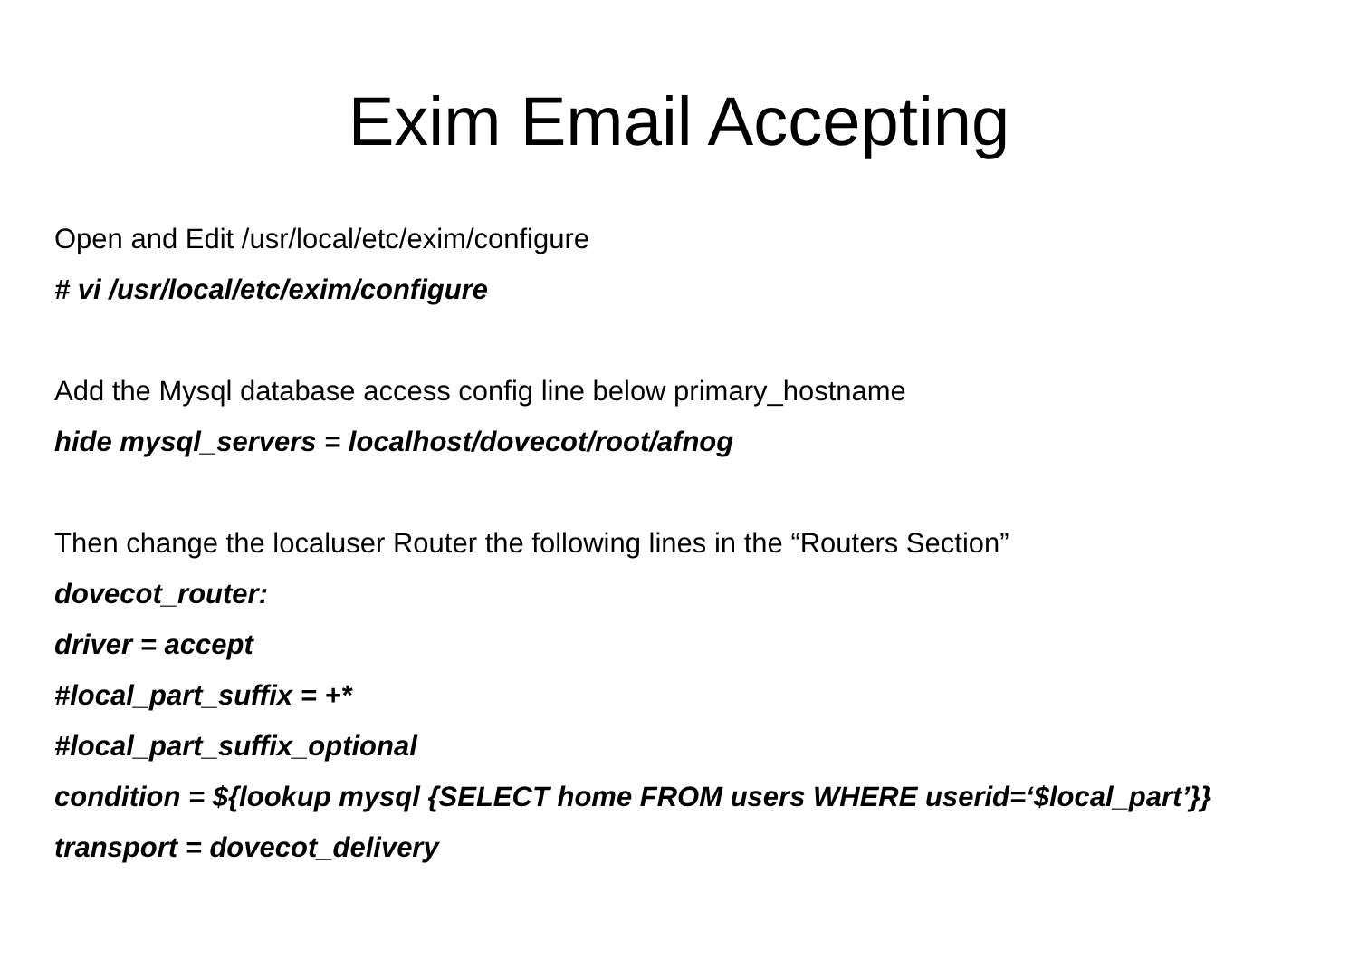Exim Email Accepting
Open and Edit /usr/local/etc/exim/configure
# vi /usr/local/etc/exim/configure
Add the Mysql database access config line below primary_hostname
hide mysql_servers = localhost/dovecot/root/afnog
Then change the localuser Router the following lines in the “Routers Section”
dovecot_router:
driver = accept
#local_part_suffix = +*
#local_part_suffix_optional
condition = ${lookup mysql {SELECT home FROM users WHERE userid=‘$local_part’}}
transport = dovecot_delivery